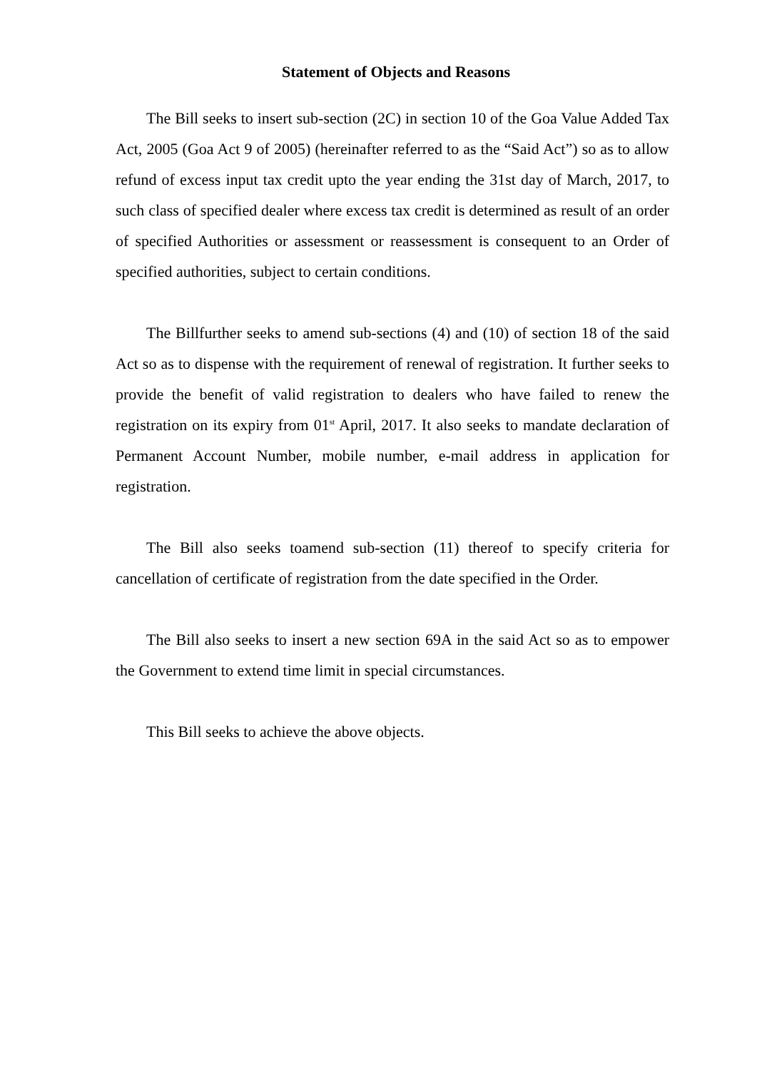Statement of Objects and Reasons
The Bill seeks to insert sub-section (2C) in section 10 of the Goa Value Added Tax Act, 2005 (Goa Act 9 of 2005) (hereinafter referred to as the “Said Act”) so as to allow refund of excess input tax credit upto the year ending the 31st day of March, 2017, to such class of specified dealer where excess tax credit is determined as result of an order of specified Authorities or assessment or reassessment is consequent to an Order of specified authorities, subject to certain conditions.
The Billfurther seeks to amend sub-sections (4) and (10) of section 18 of the said Act so as to dispense with the requirement of renewal of registration. It further seeks to provide the benefit of valid registration to dealers who have failed to renew the registration on its expiry from 01<sup>st</sup> April, 2017. It also seeks to mandate declaration of Permanent Account Number, mobile number, e-mail address in application for registration.
The Bill also seeks toamend sub-section (11) thereof to specify criteria for cancellation of certificate of registration from the date specified in the Order.
The Bill also seeks to insert a new section 69A in the said Act so as to empower the Government to extend time limit in special circumstances.
This Bill seeks to achieve the above objects.